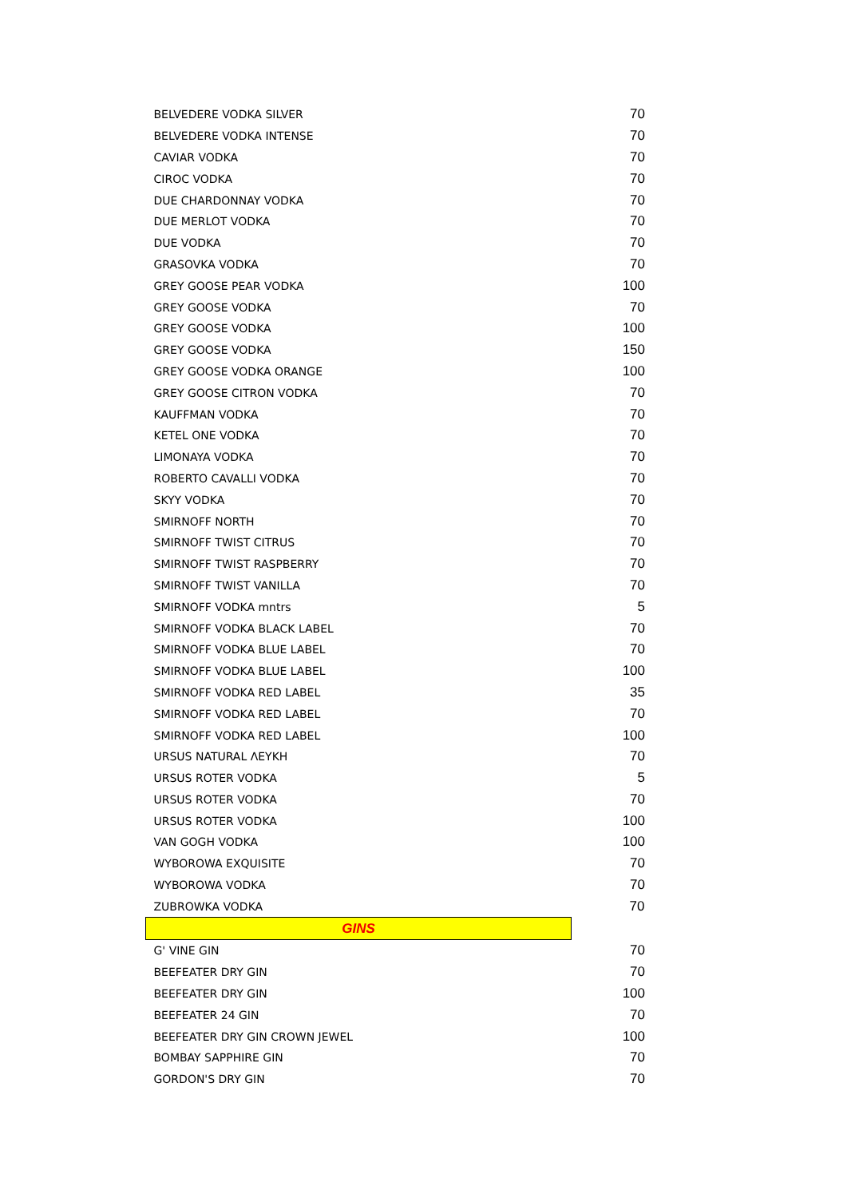| BELVEDERE VODKA SILVER | 70 |
| BELVEDERE VODKA INTENSE | 70 |
| CAVIAR VODKA | 70 |
| CIROC VODKA | 70 |
| DUE CHARDONNAY VODKA | 70 |
| DUE MERLOT VODKA | 70 |
| DUE VODKA | 70 |
| GRASOVKA VODKA | 70 |
| GREY GOOSE PEAR VODKA | 100 |
| GREY GOOSE VODKA | 70 |
| GREY GOOSE VODKA | 100 |
| GREY GOOSE VODKA | 150 |
| GREY GOOSE VODKA ORANGE | 100 |
| GREY GOOSE CITRON VODKA | 70 |
| KAUFFMAN VODKA | 70 |
| KETEL ONE VODKA | 70 |
| LIMONAYA VODKA | 70 |
| ROBERTO CAVALLI VODKA | 70 |
| SKYY VODKA | 70 |
| SMIRNOFF NORTH | 70 |
| SMIRNOFF TWIST CITRUS | 70 |
| SMIRNOFF TWIST RASPBERRY | 70 |
| SMIRNOFF TWIST VANILLA | 70 |
| SMIRNOFF VODKA mntrs | 5 |
| SMIRNOFF VODKA BLACK LABEL | 70 |
| SMIRNOFF VODKA BLUE LABEL | 70 |
| SMIRNOFF VODKA BLUE LABEL | 100 |
| SMIRNOFF VODKA RED LABEL | 35 |
| SMIRNOFF VODKA RED LABEL | 70 |
| SMIRNOFF VODKA RED LABEL | 100 |
| URSUS NATURAL ΛΕΥΚΗ | 70 |
| URSUS ROTER VODKA | 5 |
| URSUS ROTER VODKA | 70 |
| URSUS ROTER VODKA | 100 |
| VAN GOGH VODKA | 100 |
| WYBOROWA EXQUISITE | 70 |
| WYBOROWA VODKA | 70 |
| ZUBROWKA VODKA | 70 |
| GINS | |
| G' VINE GIN | 70 |
| BEEFEATER DRY GIN | 70 |
| BEEFEATER DRY GIN | 100 |
| BEEFEATER 24 GIN | 70 |
| BEEFEATER DRY GIN CROWN JEWEL | 100 |
| BOMBAY SAPPHIRE GIN | 70 |
| GORDON'S DRY GIN | 70 |